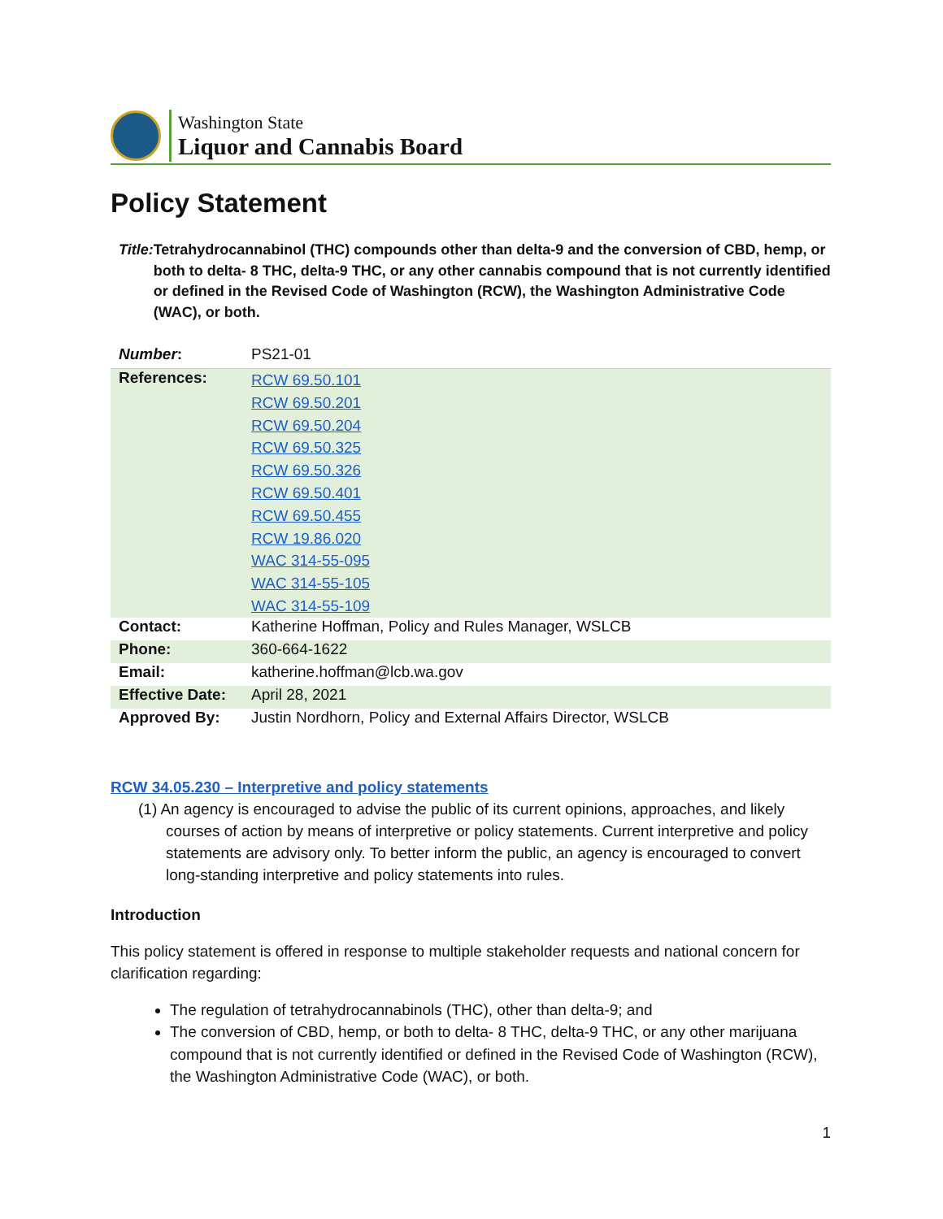Washington State
Liquor and Cannabis Board
Policy Statement
Title: Tetrahydrocannabinol (THC) compounds other than delta-9 and the conversion of CBD, hemp, or both to delta- 8 THC, delta-9 THC, or any other cannabis compound that is not currently identified or defined in the Revised Code of Washington (RCW), the Washington Administrative Code (WAC), or both.
| Number : | PS21-01 |
| References: | RCW 69.50.101 RCW 69.50.201 RCW 69.50.204 RCW 69.50.325 RCW 69.50.326 RCW 69.50.401 RCW 69.50.455 RCW 19.86.020 WAC 314-55-095 WAC 314-55-105 WAC 314-55-109 |
| Contact: | Katherine Hoffman, Policy and Rules Manager, WSLCB |
| Phone: | 360-664-1622 |
| Email: | katherine.hoffman@lcb.wa.gov |
| Effective Date: | April 28, 2021 |
| Approved By: | Justin Nordhorn, Policy and External Affairs Director, WSLCB |
RCW 34.05.230 – Interpretive and policy statements
(1) An agency is encouraged to advise the public of its current opinions, approaches, and likely courses of action by means of interpretive or policy statements. Current interpretive and policy statements are advisory only. To better inform the public, an agency is encouraged to convert long-standing interpretive and policy statements into rules.
Introduction
This policy statement is offered in response to multiple stakeholder requests and national concern for clarification regarding:
The regulation of tetrahydrocannabinols (THC), other than delta-9; and
The conversion of CBD, hemp, or both to delta- 8 THC, delta-9 THC, or any other marijuana compound that is not currently identified or defined in the Revised Code of Washington (RCW), the Washington Administrative Code (WAC), or both.
1